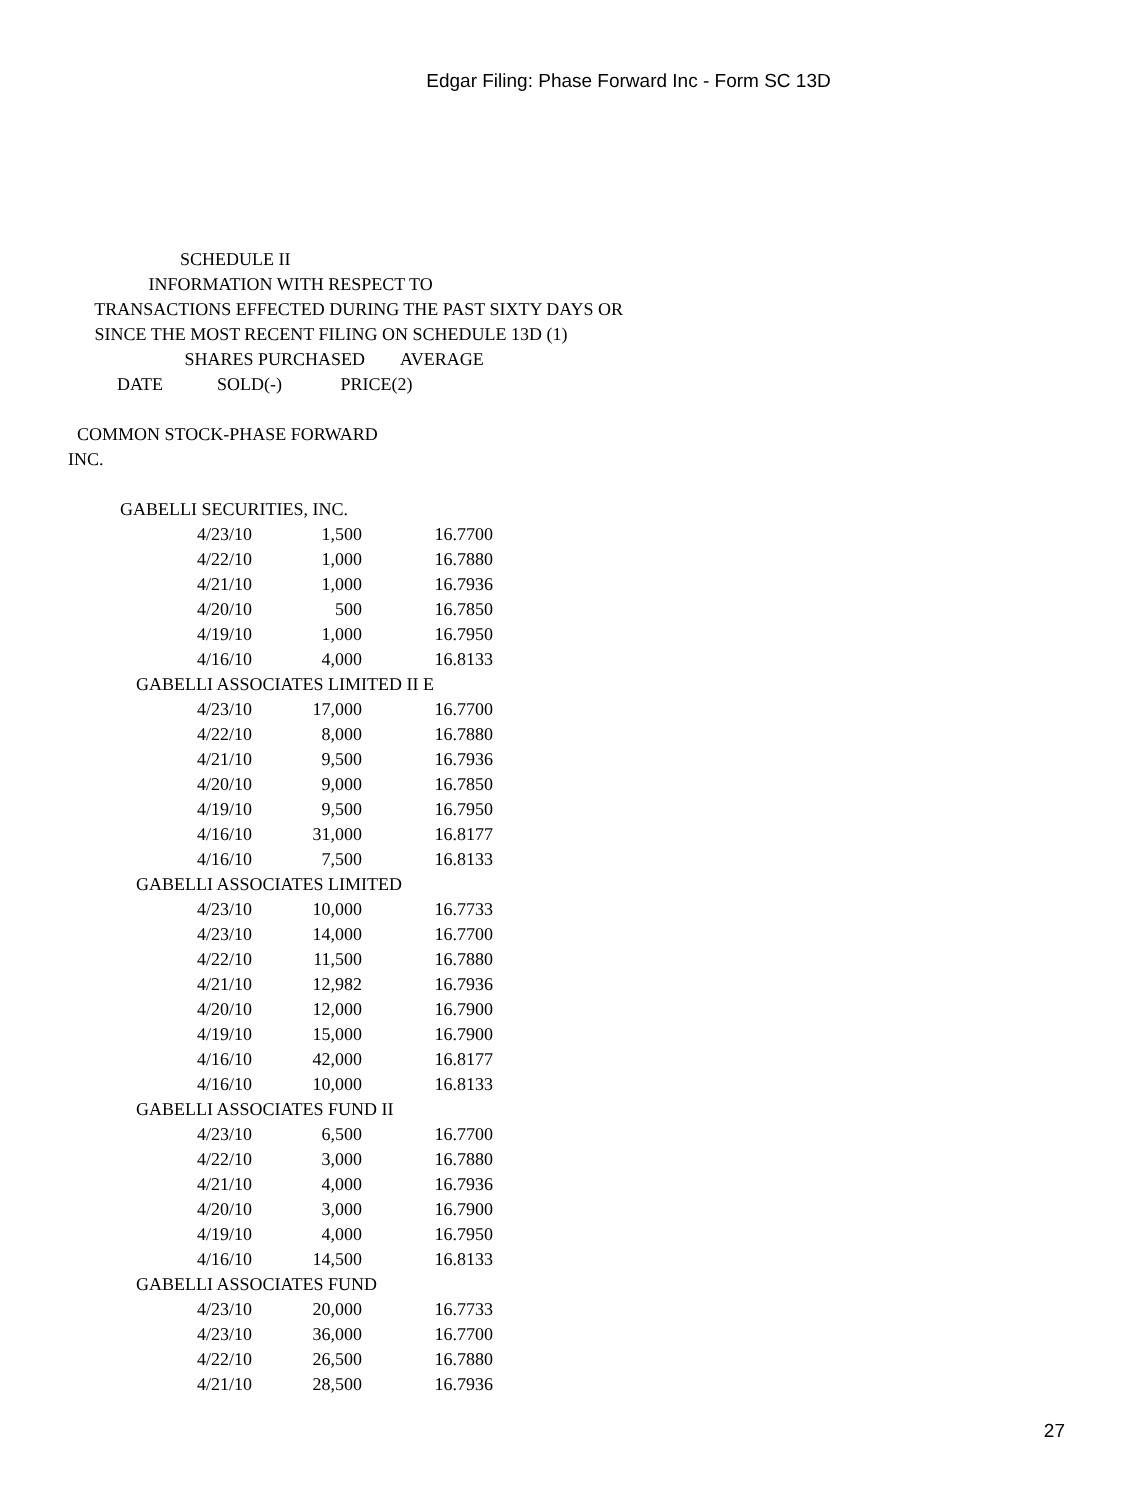Edgar Filing: Phase Forward Inc - Form SC 13D
SCHEDULE II INFORMATION WITH RESPECT TO TRANSACTIONS EFFECTED DURING THE PAST SIXTY DAYS OR SINCE THE MOST RECENT FILING ON SCHEDULE 13D (1) SHARES PURCHASED AVERAGE DATE SOLD(-) PRICE(2)
COMMON STOCK-PHASE FORWARD INC.
GABELLI SECURITIES, INC.
| 4/23/10 | 1,500 | 16.7700 |
| 4/22/10 | 1,000 | 16.7880 |
| 4/21/10 | 1,000 | 16.7936 |
| 4/20/10 | 500 | 16.7850 |
| 4/19/10 | 1,000 | 16.7950 |
| 4/16/10 | 4,000 | 16.8133 |
| GABELLI ASSOCIATES LIMITED II E | | |
| 4/23/10 | 17,000 | 16.7700 |
| 4/22/10 | 8,000 | 16.7880 |
| 4/21/10 | 9,500 | 16.7936 |
| 4/20/10 | 9,000 | 16.7850 |
| 4/19/10 | 9,500 | 16.7950 |
| 4/16/10 | 31,000 | 16.8177 |
| 4/16/10 | 7,500 | 16.8133 |
| GABELLI ASSOCIATES LIMITED | | |
| 4/23/10 | 10,000 | 16.7733 |
| 4/23/10 | 14,000 | 16.7700 |
| 4/22/10 | 11,500 | 16.7880 |
| 4/21/10 | 12,982 | 16.7936 |
| 4/20/10 | 12,000 | 16.7900 |
| 4/19/10 | 15,000 | 16.7900 |
| 4/16/10 | 42,000 | 16.8177 |
| 4/16/10 | 10,000 | 16.8133 |
| GABELLI ASSOCIATES FUND II | | |
| 4/23/10 | 6,500 | 16.7700 |
| 4/22/10 | 3,000 | 16.7880 |
| 4/21/10 | 4,000 | 16.7936 |
| 4/20/10 | 3,000 | 16.7900 |
| 4/19/10 | 4,000 | 16.7950 |
| 4/16/10 | 14,500 | 16.8133 |
| GABELLI ASSOCIATES FUND | | |
| 4/23/10 | 20,000 | 16.7733 |
| 4/23/10 | 36,000 | 16.7700 |
| 4/22/10 | 26,500 | 16.7880 |
| 4/21/10 | 28,500 | 16.7936 |
27